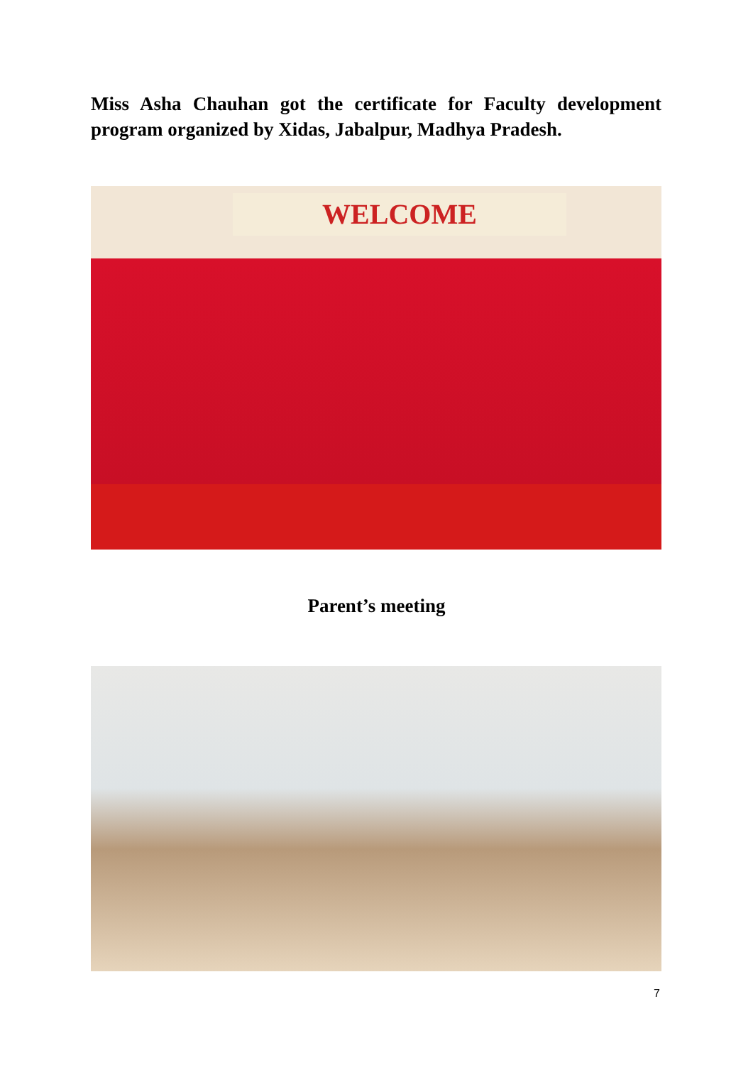Miss Asha Chauhan got the certificate for Faculty development program organized by Xidas, Jabalpur, Madhya Pradesh.
WELCOME
Parent’s meeting
7